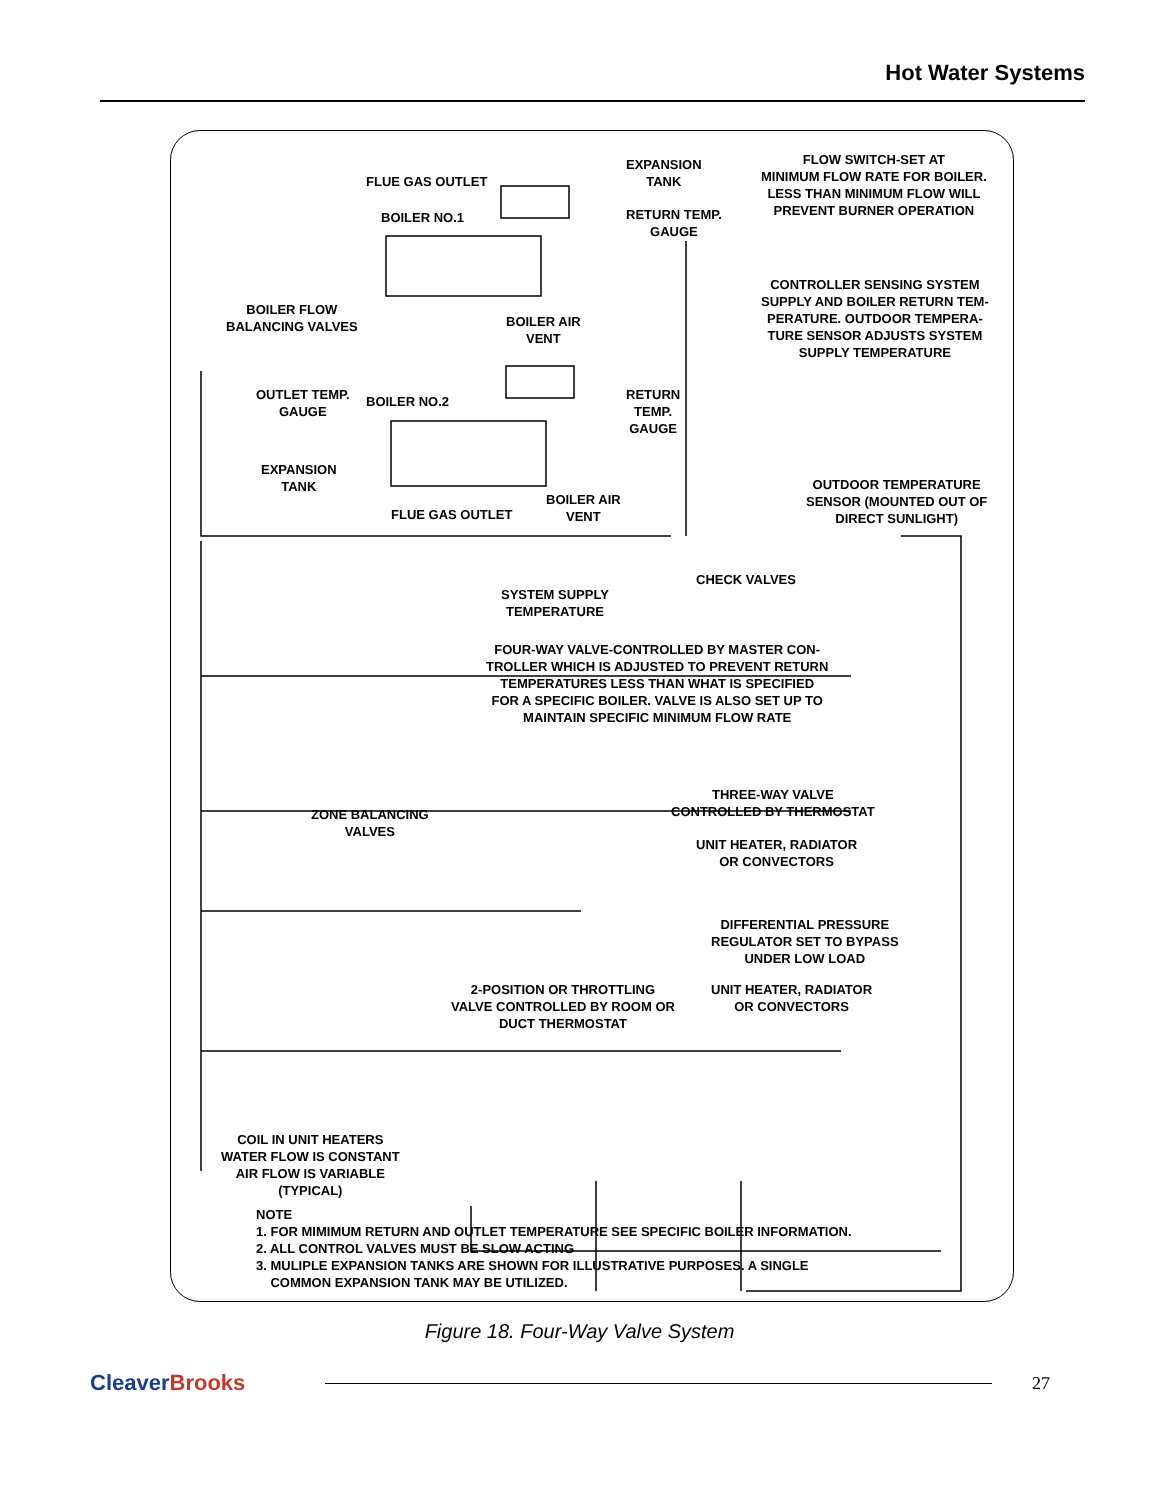Hot Water Systems
FLUE GAS OUTLET
BOILER NO.1
EXPANSION
TANK
FLOW SWITCH-SET AT
MINIMUM FLOW RATE FOR BOILER.
LESS THAN MINIMUM FLOW WILL
PREVENT BURNER OPERATION
RETURN TEMP.
GAUGE
BOILER FLOW
BALANCING VALVES
BOILER AIR
VENT
CONTROLLER SENSING SYSTEM
SUPPLY AND BOILER RETURN TEM-
PERATURE. OUTDOOR TEMPERA-
TURE SENSOR ADJUSTS SYSTEM
SUPPLY TEMPERATURE
OUTLET TEMP.
GAUGE
BOILER NO.2
RETURN
TEMP.
GAUGE
EXPANSION
TANK
FLUE GAS OUTLET
BOILER AIR
VENT
OUTDOOR TEMPERATURE
SENSOR (MOUNTED OUT OF
DIRECT SUNLIGHT)
CHECK VALVES
SYSTEM SUPPLY
TEMPERATURE
FOUR-WAY VALVE-CONTROLLED BY MASTER CON-
TROLLER WHICH IS ADJUSTED TO PREVENT RETURN
TEMPERATURES LESS THAN WHAT IS SPECIFIED
FOR A SPECIFIC BOILER. VALVE IS ALSO SET UP TO
MAINTAIN SPECIFIC MINIMUM FLOW RATE
THREE-WAY VALVE
CONTROLLED BY THERMOSTAT
ZONE BALANCING
VALVES
UNIT HEATER, RADIATOR
OR CONVECTORS
DIFFERENTIAL PRESSURE
REGULATOR SET TO BYPASS
UNDER LOW LOAD
UNIT HEATER, RADIATOR
OR CONVECTORS
2-POSITION OR THROTTLING
VALVE CONTROLLED BY ROOM OR
DUCT THERMOSTAT
COIL IN UNIT HEATERS
WATER FLOW IS CONSTANT
AIR FLOW IS VARIABLE
(TYPICAL)
NOTE
1. FOR MIMIMUM RETURN AND OUTLET TEMPERATURE SEE SPECIFIC BOILER INFORMATION.
2. ALL CONTROL VALVES MUST BE SLOW ACTING
3. MULIPLE EXPANSION TANKS ARE SHOWN FOR ILLUSTRATIVE PURPOSES. A SINGLE
COMMON EXPANSION TANK MAY BE UTILIZED.
Figure 18. Four-Way Valve System
CleaverBrooks
27